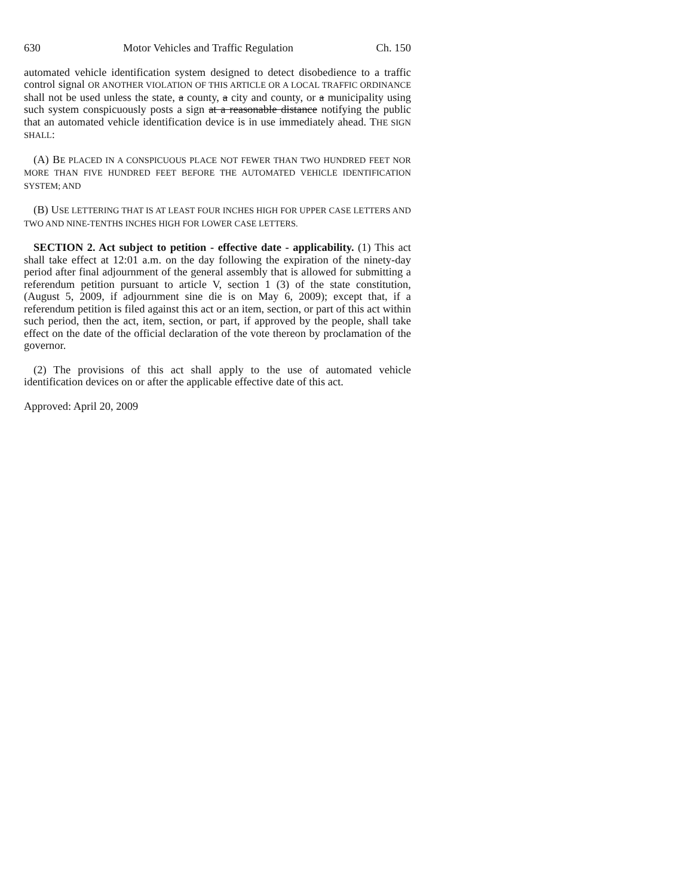630 Motor Vehicles and Traffic Regulation Ch. 150
automated vehicle identification system designed to detect disobedience to a traffic control signal OR ANOTHER VIOLATION OF THIS ARTICLE OR A LOCAL TRAFFIC ORDINANCE shall not be used unless the state, a county, a city and county, or a municipality using such system conspicuously posts a sign at a reasonable distance notifying the public that an automated vehicle identification device is in use immediately ahead. THE SIGN SHALL:
(A) BE PLACED IN A CONSPICUOUS PLACE NOT FEWER THAN TWO HUNDRED FEET NOR MORE THAN FIVE HUNDRED FEET BEFORE THE AUTOMATED VEHICLE IDENTIFICATION SYSTEM; AND
(B) USE LETTERING THAT IS AT LEAST FOUR INCHES HIGH FOR UPPER CASE LETTERS AND TWO AND NINE-TENTHS INCHES HIGH FOR LOWER CASE LETTERS.
SECTION 2. Act subject to petition - effective date - applicability. (1) This act shall take effect at 12:01 a.m. on the day following the expiration of the ninety-day period after final adjournment of the general assembly that is allowed for submitting a referendum petition pursuant to article V, section 1 (3) of the state constitution, (August 5, 2009, if adjournment sine die is on May 6, 2009); except that, if a referendum petition is filed against this act or an item, section, or part of this act within such period, then the act, item, section, or part, if approved by the people, shall take effect on the date of the official declaration of the vote thereon by proclamation of the governor.
(2) The provisions of this act shall apply to the use of automated vehicle identification devices on or after the applicable effective date of this act.
Approved: April 20, 2009